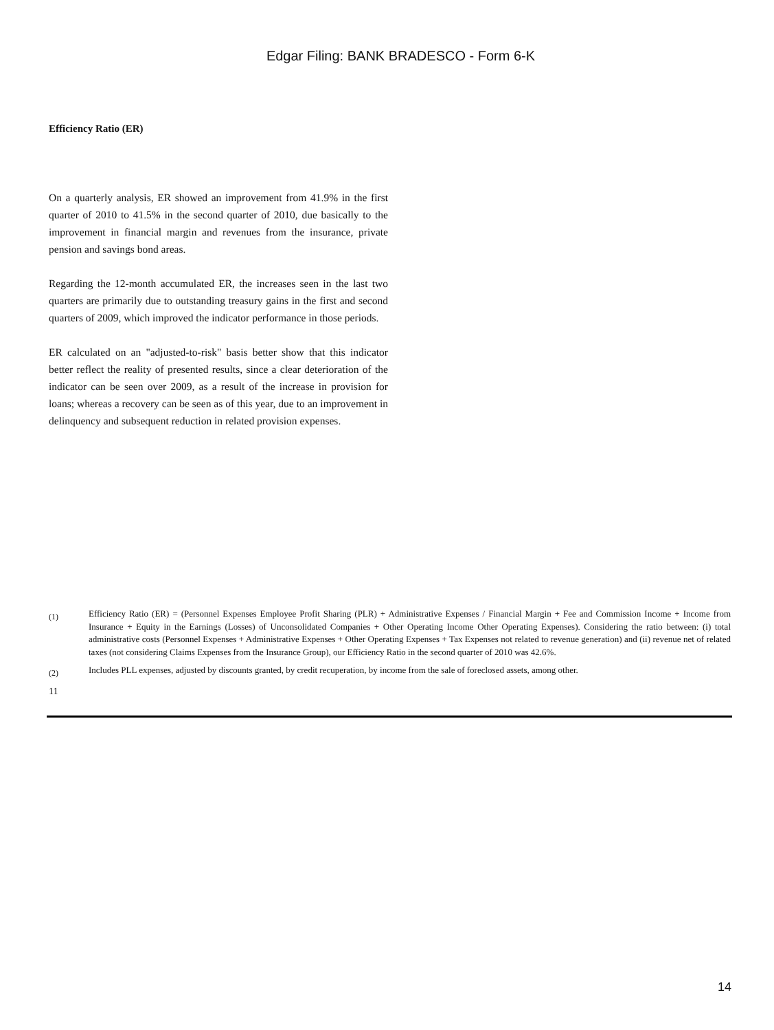Edgar Filing: BANK BRADESCO - Form 6-K
Efficiency Ratio (ER)
On a quarterly analysis, ER showed an improvement from 41.9% in the first quarter of 2010 to 41.5% in the second quarter of 2010, due basically to the improvement in financial margin and revenues from the insurance, private pension and savings bond areas.
Regarding the 12-month accumulated ER, the increases seen in the last two quarters are primarily due to outstanding treasury gains in the first and second quarters of 2009, which improved the indicator performance in those periods.
ER calculated on an "adjusted-to-risk" basis better show that this indicator better reflect the reality of presented results, since a clear deterioration of the indicator can be seen over 2009, as a result of the increase in provision for loans; whereas a recovery can be seen as of this year, due to an improvement in delinquency and subsequent reduction in related provision expenses.
(1)
Efficiency Ratio (ER) = (Personnel Expenses Employee Profit Sharing (PLR) + Administrative Expenses / Financial Margin + Fee and Commission Income + Income from Insurance + Equity in the Earnings (Losses) of Unconsolidated Companies + Other Operating Income Other Operating Expenses). Considering the ratio between: (i) total administrative costs (Personnel Expenses + Administrative Expenses + Other Operating Expenses + Tax Expenses not related to revenue generation) and (ii) revenue net of related taxes (not considering Claims Expenses from the Insurance Group), our Efficiency Ratio in the second quarter of 2010 was 42.6%.
(2)
Includes PLL expenses, adjusted by discounts granted, by credit recuperation, by income from the sale of foreclosed assets, among other.
11
14